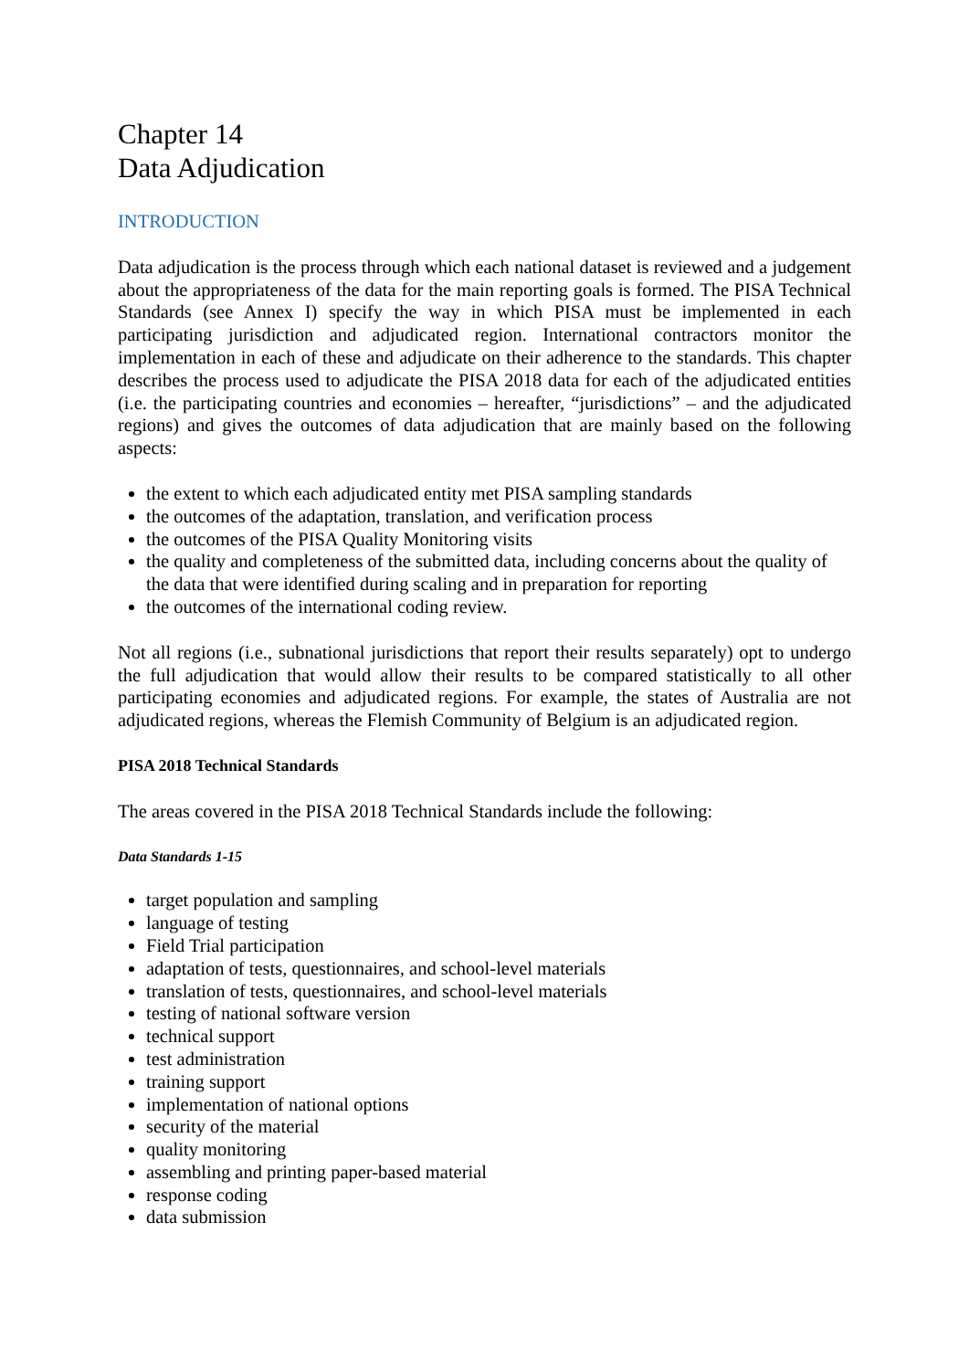Chapter 14
Data Adjudication
INTRODUCTION
Data adjudication is the process through which each national dataset is reviewed and a judgement about the appropriateness of the data for the main reporting goals is formed. The PISA Technical Standards (see Annex I) specify the way in which PISA must be implemented in each participating jurisdiction and adjudicated region. International contractors monitor the implementation in each of these and adjudicate on their adherence to the standards. This chapter describes the process used to adjudicate the PISA 2018 data for each of the adjudicated entities (i.e. the participating countries and economies – hereafter, “jurisdictions” – and the adjudicated regions) and gives the outcomes of data adjudication that are mainly based on the following aspects:
the extent to which each adjudicated entity met PISA sampling standards
the outcomes of the adaptation, translation, and verification process
the outcomes of the PISA Quality Monitoring visits
the quality and completeness of the submitted data, including concerns about the quality of the data that were identified during scaling and in preparation for reporting
the outcomes of the international coding review.
Not all regions (i.e., subnational jurisdictions that report their results separately) opt to undergo the full adjudication that would allow their results to be compared statistically to all other participating economies and adjudicated regions. For example, the states of Australia are not adjudicated regions, whereas the Flemish Community of Belgium is an adjudicated region.
PISA 2018 Technical Standards
The areas covered in the PISA 2018 Technical Standards include the following:
Data Standards 1-15
target population and sampling
language of testing
Field Trial participation
adaptation of tests, questionnaires, and school-level materials
translation of tests, questionnaires, and school-level materials
testing of national software version
technical support
test administration
training support
implementation of national options
security of the material
quality monitoring
assembling and printing paper-based material
response coding
data submission